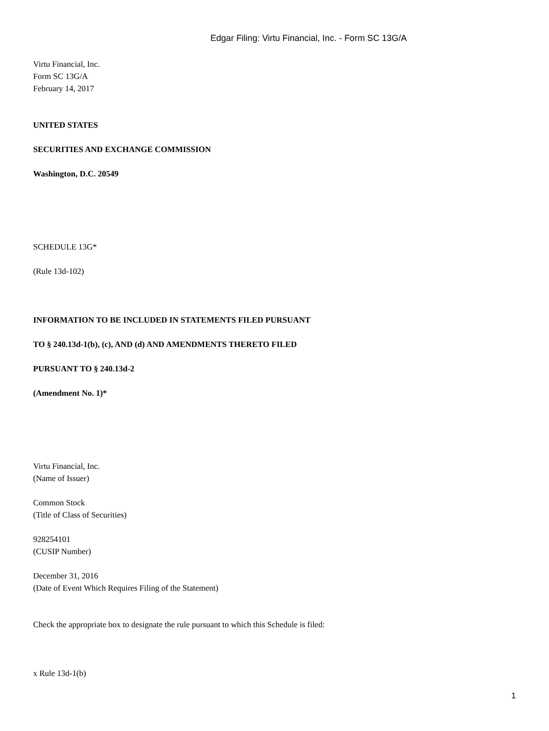Edgar Filing: Virtu Financial, Inc. - Form SC 13G/A
Virtu Financial, Inc.
Form SC 13G/A
February 14, 2017
UNITED STATES
SECURITIES AND EXCHANGE COMMISSION
Washington, D.C. 20549
SCHEDULE 13G*
(Rule 13d-102)
INFORMATION TO BE INCLUDED IN STATEMENTS FILED PURSUANT
TO § 240.13d-1(b), (c), AND (d) AND AMENDMENTS THERETO FILED
PURSUANT TO § 240.13d-2
(Amendment No. 1)*
Virtu Financial, Inc.
(Name of Issuer)
Common Stock
(Title of Class of Securities)
928254101
(CUSIP Number)
December 31, 2016
(Date of Event Which Requires Filing of the Statement)
Check the appropriate box to designate the rule pursuant to which this Schedule is filed:
x Rule 13d-1(b)
1